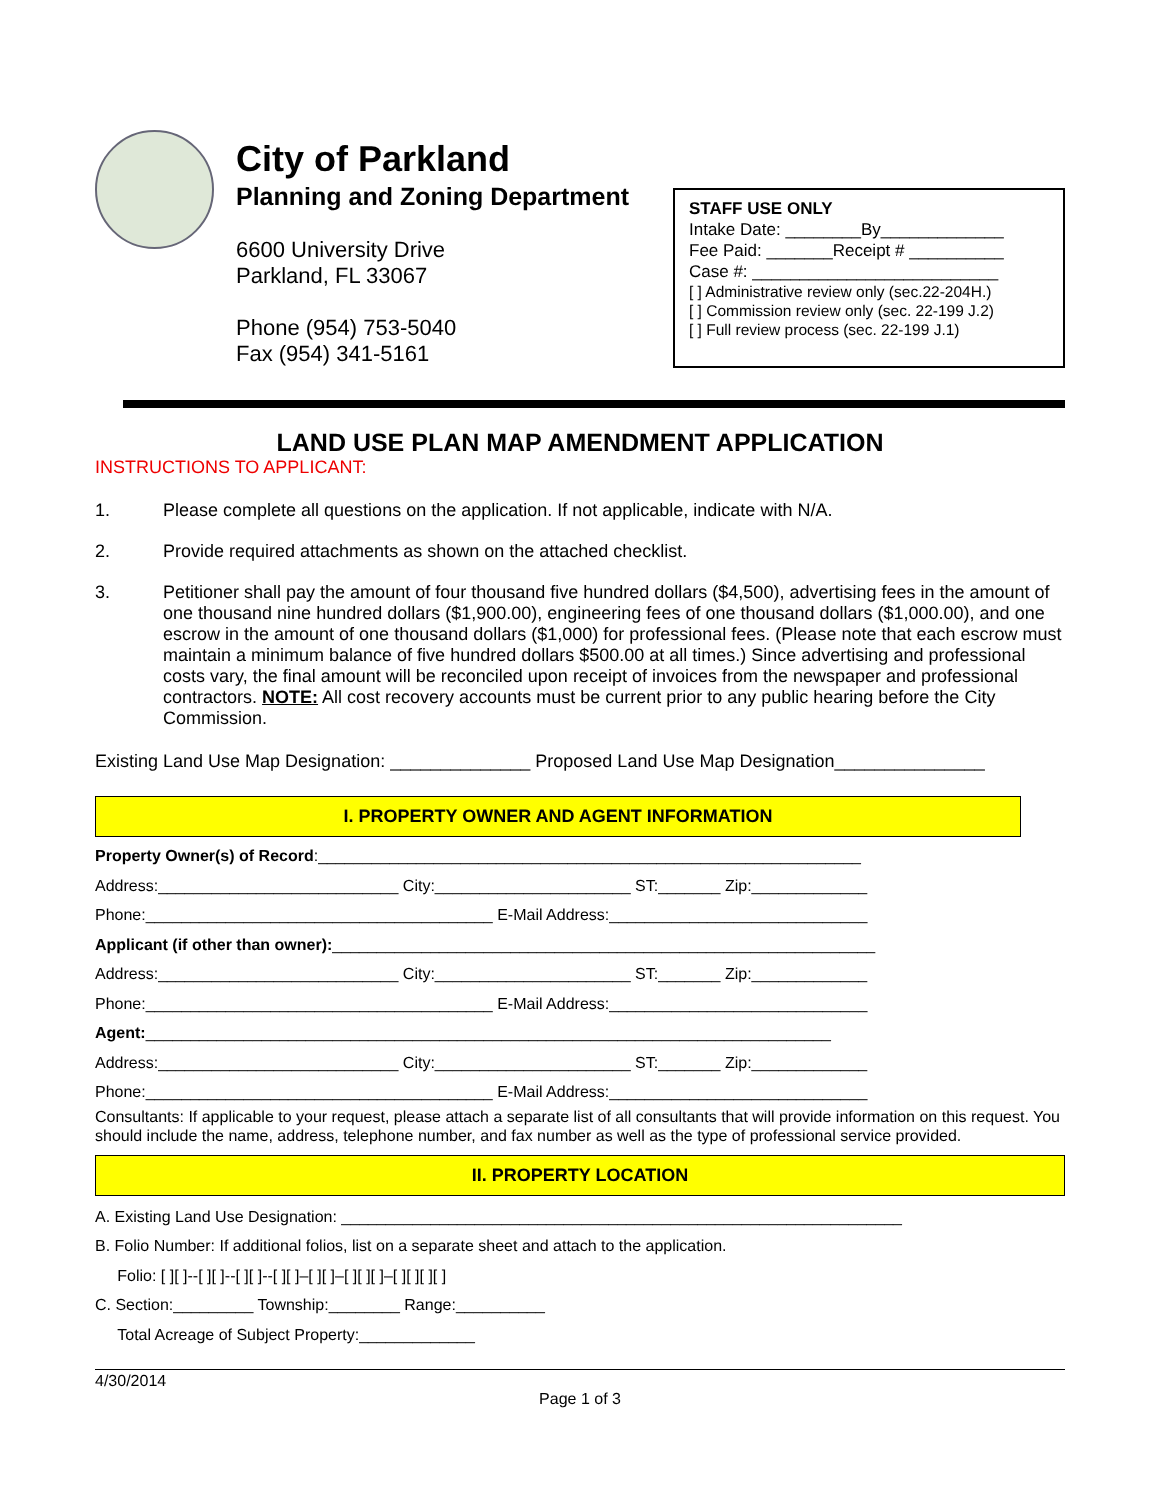City of Parkland
Planning and Zoning Department
6600 University Drive
Parkland, FL 33067
Phone (954) 753-5040
Fax (954) 341-5161
STAFF USE ONLY
Intake Date: ________By_____________
Fee Paid: _______Receipt # __________
Case #: __________________________
[ ] Administrative review only (sec.22-204H.)
[ ] Commission review only (sec. 22-199 J.2)
[ ] Full review process (sec. 22-199 J.1)
LAND USE PLAN MAP AMENDMENT APPLICATION
INSTRUCTIONS TO APPLICANT:
1. Please complete all questions on the application. If not applicable, indicate with N/A.
2. Provide required attachments as shown on the attached checklist.
3. Petitioner shall pay the amount of four thousand five hundred dollars ($4,500), advertising fees in the amount of one thousand nine hundred dollars ($1,900.00), engineering fees of one thousand dollars ($1,000.00), and one escrow in the amount of one thousand dollars ($1,000) for professional fees. (Please note that each escrow must maintain a minimum balance of five hundred dollars $500.00 at all times.) Since advertising and professional costs vary, the final amount will be reconciled upon receipt of invoices from the newspaper and professional contractors. NOTE: All cost recovery accounts must be current prior to any public hearing before the City Commission.
Existing Land Use Map Designation: ______________ Proposed Land Use Map Designation_______________
I. PROPERTY OWNER AND AGENT INFORMATION
Property Owner(s) of Record:_____________________________________________________________
Address:___________________________ City:______________________ ST:_______ Zip:_____________
Phone:_______________________________________ E-Mail Address:_____________________________
Applicant (if other than owner):_____________________________________________________________
Address:___________________________ City:______________________ ST:_______ Zip:_____________
Phone:_______________________________________ E-Mail Address:_____________________________
Agent:_____________________________________________________________________________
Address:___________________________ City:______________________ ST:_______ Zip:_____________
Phone:_______________________________________ E-Mail Address:_____________________________
Consultants: If applicable to your request, please attach a separate list of all consultants that will provide information on this request. You should include the name, address, telephone number, and fax number as well as the type of professional service provided.
II. PROPERTY LOCATION
A. Existing Land Use Designation: _______________________________________________________________
B. Folio Number: If additional folios, list on a separate sheet and attach to the application.
Folio: [ ][ ]--[ ][ ]--[ ][ ]--[ ][ ]–[ ][ ]–[ ][ ][ ]–[ ][ ][ ][ ]
C. Section:_________ Township:________ Range:__________
Total Acreage of Subject Property:_____________
4/30/2014
Page 1 of 3